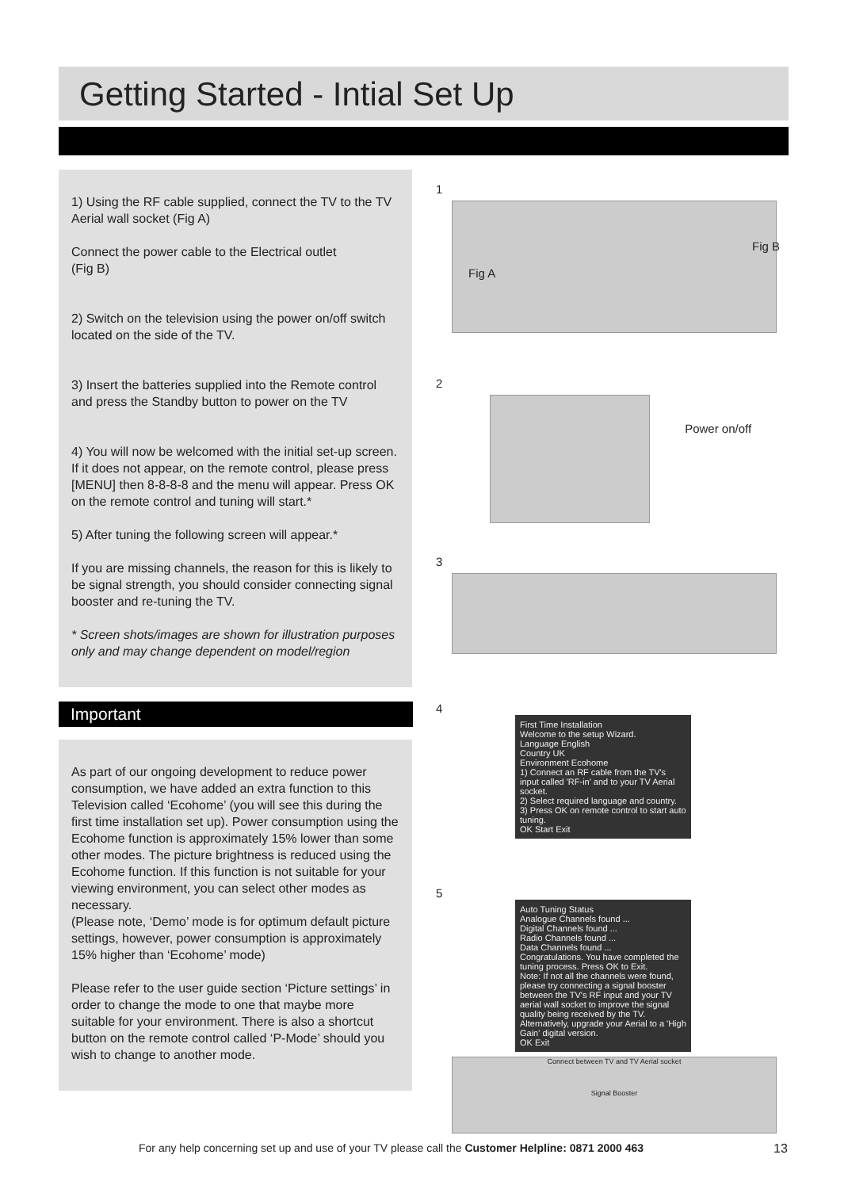Getting Started - Intial Set Up
1) Using the RF cable supplied, connect the TV to the TV Aerial wall socket (Fig A)
Connect the power cable to the Electrical outlet
(Fig B)
2) Switch on the television using the power on/off switch located on the side of the TV.
3) Insert the batteries supplied into the Remote control and press the Standby button to power on the TV
4) You will now be welcomed with the initial set-up screen. If it does not appear, on the remote control, please press [MENU] then 8-8-8-8 and the menu will appear. Press OK on the remote control and tuning will start.*
5) After tuning the following screen will appear.*
If you are missing channels, the reason for this is likely to be signal strength, you should consider connecting signal booster and re-tuning the TV.
* Screen shots/images are shown for illustration purposes only and may change dependent on model/region
Important
As part of our ongoing development to reduce power consumption, we have added an extra function to this Television called ‘Ecohome’ (you will see this during the first time installation set up). Power consumption using the Ecohome function is approximately 15% lower than some other modes. The picture brightness is reduced using the Ecohome function. If this function is not suitable for your viewing environment, you can select other modes as necessary.
(Please note, ‘Demo’ mode is for optimum default picture settings, however, power consumption is approximately 15% higher than ‘Ecohome’ mode)
Please refer to the user guide section ‘Picture settings’ in order to change the mode to one that maybe more suitable for your environment. There is also a shortcut button on the remote control called ‘P-Mode’ should you wish to change to another mode.
1
Fig A
Fig B
2
Power on/off
3
4
First Time Installation
Welcome to the setup Wizard.
Language English
Country UK
Environment Ecohome
1) Connect an RF cable from the TV's input called 'RF-in' and to your TV Aerial socket.
2) Select required language and country.
3) Press OK on remote control to start auto tuning.
OK Start Exit
5
Auto Tuning Status
Analogue Channels found ...
Digital Channels found ...
Radio Channels found ...
Data Channels found ...
Congratulations. You have completed the tuning process. Press OK to Exit.
Note: If not all the channels were found, please try connecting a signal booster between the TV's RF input and your TV aerial wall socket to improve the signal quality being received by the TV. Alternatively, upgrade your Aerial to a 'High Gain' digital version.
OK Exit
Connect between TV and TV Aerial socket
Signal Booster
For any help concerning set up and use of your TV please call the Customer Helpline: 0871 2000 463
13